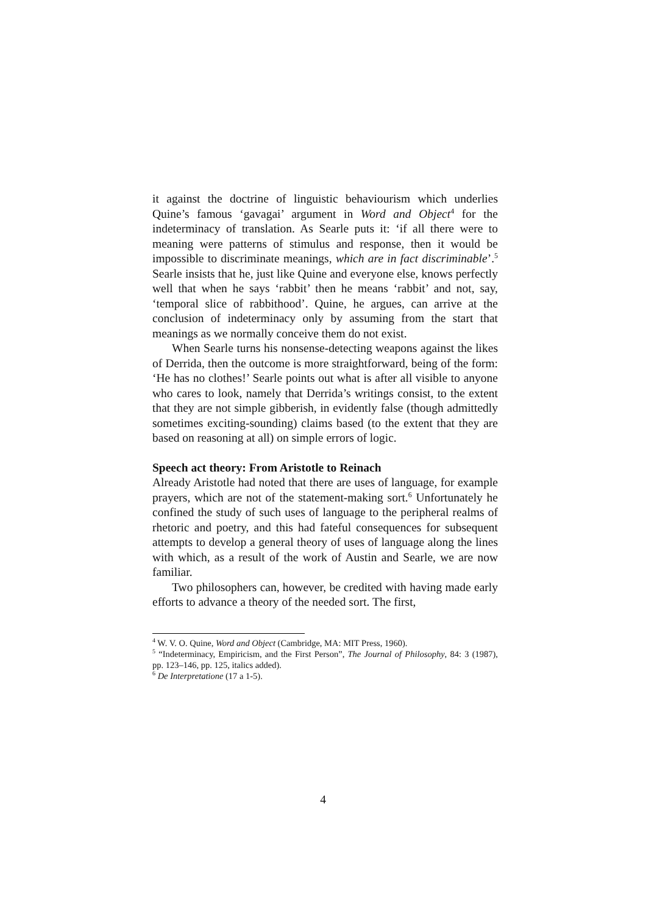it against the doctrine of linguistic behaviourism which underlies Quine’s famous ‘gavagai’ argument in Word and Object<sup>4</sup> for the indeterminacy of translation. As Searle puts it: ‘if all there were to meaning were patterns of stimulus and response, then it would be impossible to discriminate meanings, which are in fact discriminable’.<sup>5</sup> Searle insists that he, just like Quine and everyone else, knows perfectly well that when he says ‘rabbit’ then he means ‘rabbit’ and not, say, ‘temporal slice of rabbithood’. Quine, he argues, can arrive at the conclusion of indeterminacy only by assuming from the start that meanings as we normally conceive them do not exist.
When Searle turns his nonsense-detecting weapons against the likes of Derrida, then the outcome is more straightforward, being of the form: ‘He has no clothes!’ Searle points out what is after all visible to anyone who cares to look, namely that Derrida’s writings consist, to the extent that they are not simple gibberish, in evidently false (though admittedly sometimes exciting-sounding) claims based (to the extent that they are based on reasoning at all) on simple errors of logic.
Speech act theory: From Aristotle to Reinach
Already Aristotle had noted that there are uses of language, for example prayers, which are not of the statement-making sort.<sup>6</sup> Unfortunately he confined the study of such uses of language to the peripheral realms of rhetoric and poetry, and this had fateful consequences for subsequent attempts to develop a general theory of uses of language along the lines with which, as a result of the work of Austin and Searle, we are now familiar.
Two philosophers can, however, be credited with having made early efforts to advance a theory of the needed sort. The first,
<sup>4</sup> W. V. O. Quine, Word and Object (Cambridge, MA: MIT Press, 1960).
<sup>5</sup> “Indeterminacy, Empiricism, and the First Person”, The Journal of Philosophy, 84: 3 (1987), pp. 123–146, pp. 125, italics added).
<sup>6</sup> De Interpretatione (17 a 1-5).
4